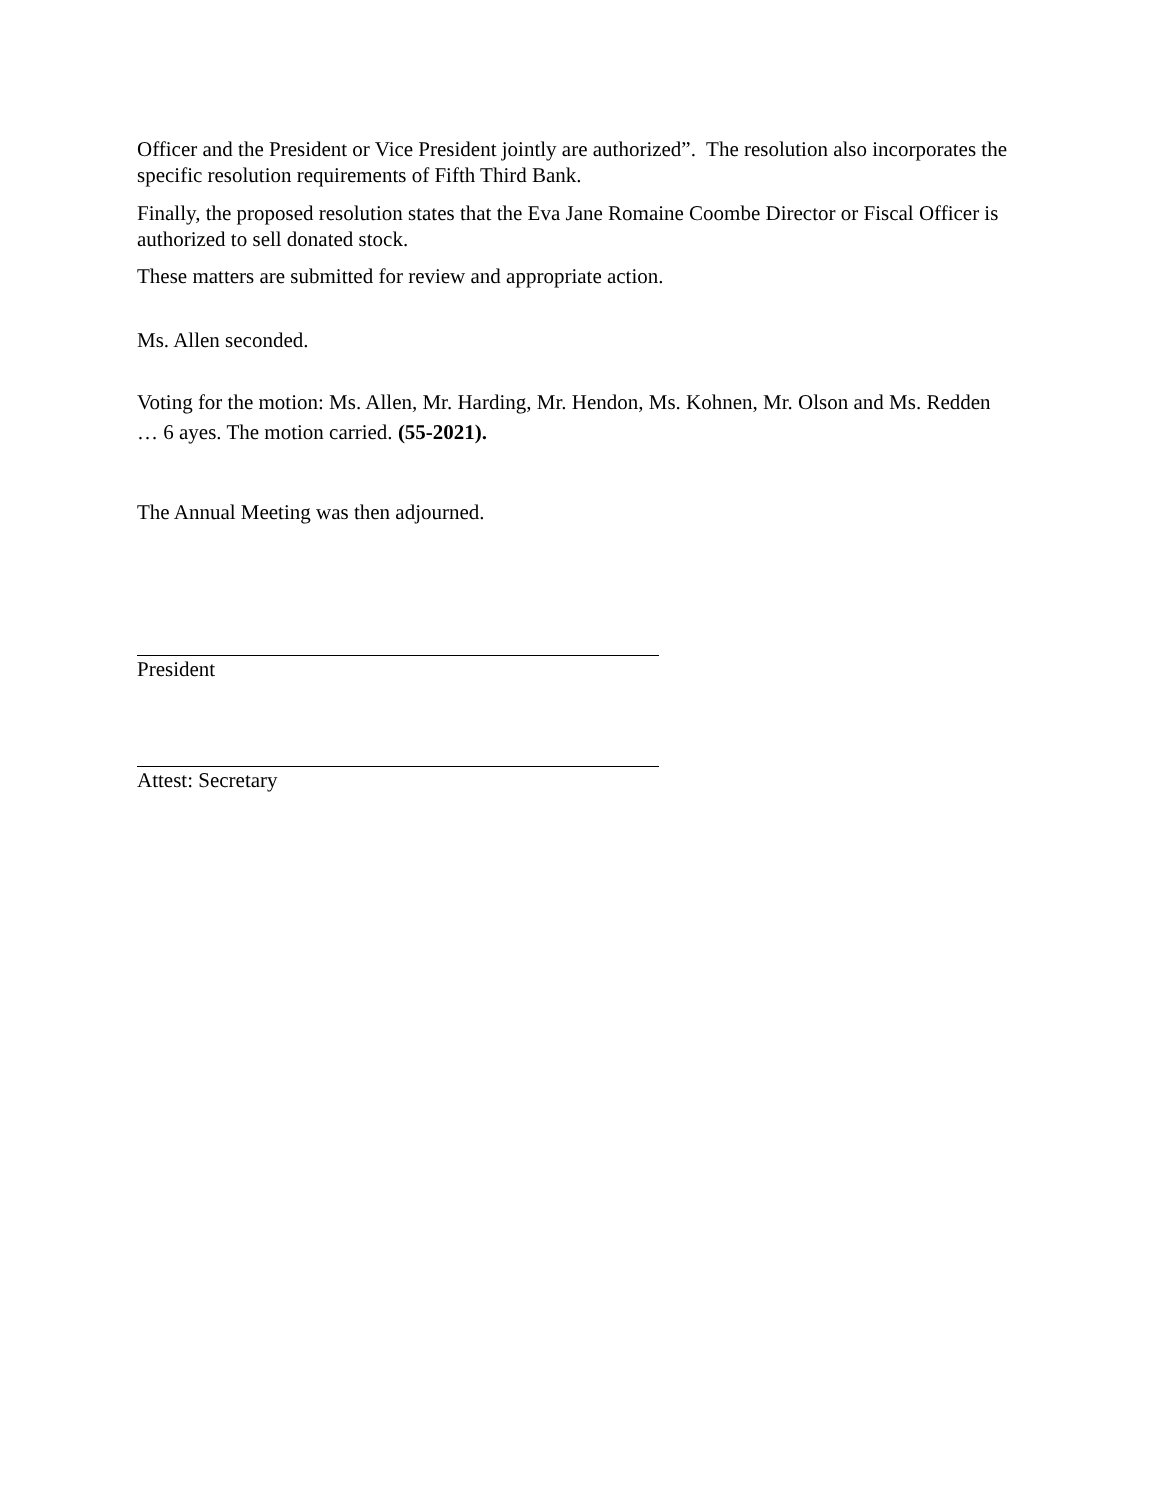Officer and the President or Vice President jointly are authorized”. The resolution also incorporates the specific resolution requirements of Fifth Third Bank.
Finally, the proposed resolution states that the Eva Jane Romaine Coombe Director or Fiscal Officer is authorized to sell donated stock.
These matters are submitted for review and appropriate action.
Ms. Allen seconded.
Voting for the motion: Ms. Allen, Mr. Harding, Mr. Hendon, Ms. Kohnen, Mr. Olson and Ms. Redden … 6 ayes. The motion carried. (55-2021).
The Annual Meeting was then adjourned.
President
Attest: Secretary